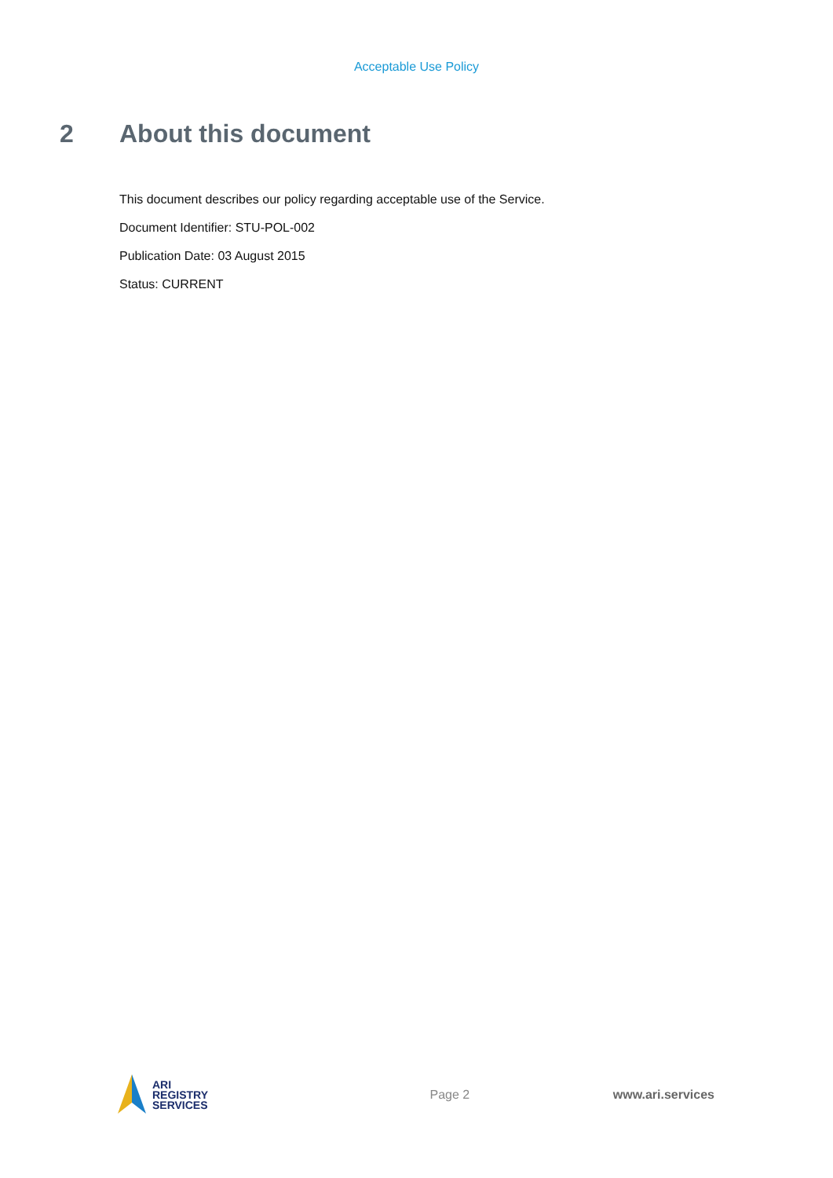Acceptable Use Policy
2 About this document
This document describes our policy regarding acceptable use of the Service.
Document Identifier: STU-POL-002
Publication Date: 03 August 2015
Status: CURRENT
ARI
REGISTRY
SERVICES
Page 2 www.ari.services